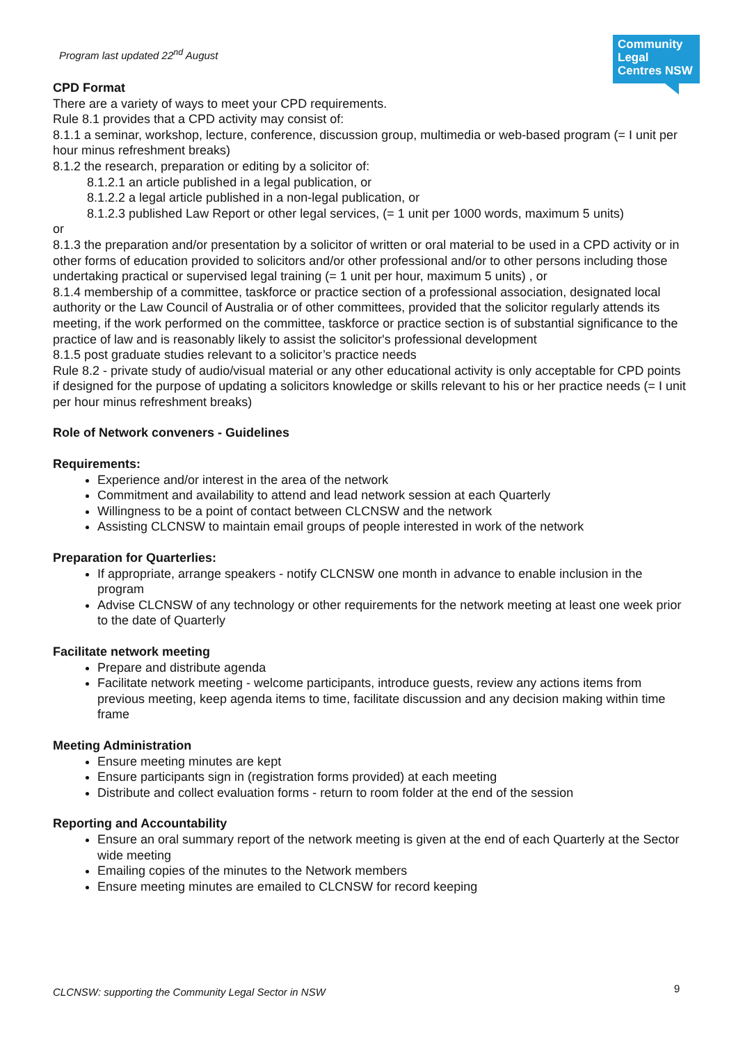Program last updated 22<sup>nd</sup> August
Community Legal Centres NSW
CPD Format
There are a variety of ways to meet your CPD requirements.
Rule 8.1 provides that a CPD activity may consist of:
8.1.1 a seminar, workshop, lecture, conference, discussion group, multimedia or web-based program (= I unit per hour minus refreshment breaks)
8.1.2 the research, preparation or editing by a solicitor of:
8.1.2.1 an article published in a legal publication, or
8.1.2.2 a legal article published in a non-legal publication, or
8.1.2.3 published Law Report or other legal services, (= 1 unit per 1000 words, maximum 5 units)
or
8.1.3 the preparation and/or presentation by a solicitor of written or oral material to be used in a CPD activity or in other forms of education provided to solicitors and/or other professional and/or to other persons including those undertaking practical or supervised legal training (= 1 unit per hour, maximum 5 units) , or
8.1.4 membership of a committee, taskforce or practice section of a professional association, designated local authority or the Law Council of Australia or of other committees, provided that the solicitor regularly attends its meeting, if the work performed on the committee, taskforce or practice section is of substantial significance to the practice of law and is reasonably likely to assist the solicitor's professional development
8.1.5 post graduate studies relevant to a solicitor’s practice needs
Rule 8.2 - private study of audio/visual material or any other educational activity is only acceptable for CPD points if designed for the purpose of updating a solicitors knowledge or skills relevant to his or her practice needs (= I unit per hour minus refreshment breaks)
Role of Network conveners - Guidelines
Requirements:
Experience and/or interest in the area of the network
Commitment and availability to attend and lead network session at each Quarterly
Willingness to be a point of contact between CLCNSW and the network
Assisting CLCNSW to maintain email groups of people interested in work of the network
Preparation for Quarterlies:
If appropriate, arrange speakers - notify CLCNSW one month in advance to enable inclusion in the program
Advise CLCNSW of any technology or other requirements for the network meeting at least one week prior to the date of Quarterly
Facilitate network meeting
Prepare and distribute agenda
Facilitate network meeting - welcome participants, introduce guests, review any actions items from previous meeting, keep agenda items to time, facilitate discussion and any decision making within time frame
Meeting Administration
Ensure meeting minutes are kept
Ensure participants sign in (registration forms provided) at each meeting
Distribute and collect evaluation forms - return to room folder at the end of the session
Reporting and Accountability
Ensure an oral summary report of the network meeting is given at the end of each Quarterly at the Sector wide meeting
Emailing copies of the minutes to the Network members
Ensure meeting minutes are emailed to CLCNSW for record keeping
CLCNSW: supporting the Community Legal Sector in NSW
9